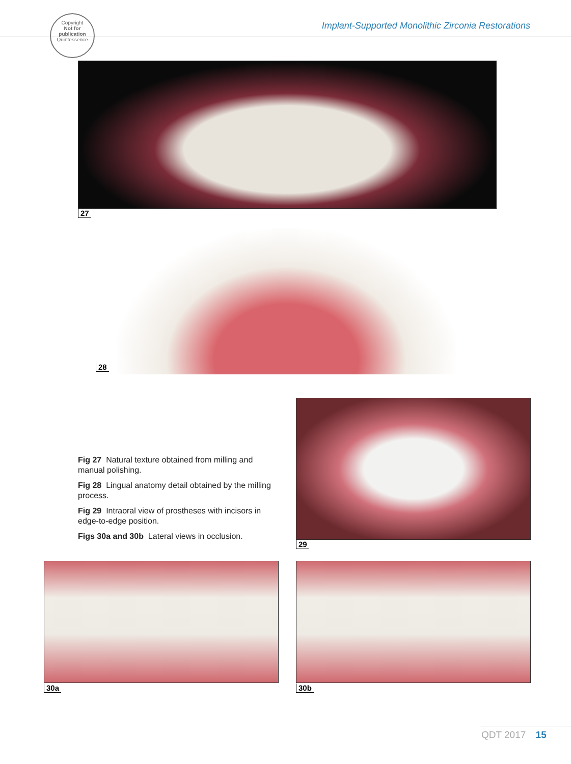Implant-Supported Monolithic Zirconia Restorations
Copyright
Not for publication
Quintessence
27
28
29
Fig 27 Natural texture obtained from milling and manual polishing.
Fig 28 Lingual anatomy detail obtained by the milling process.
Fig 29 Intraoral view of prostheses with incisors in edge-to-edge position.
Figs 30a and 30b Lateral views in occlusion.
30a 30b
QDT 2017 15